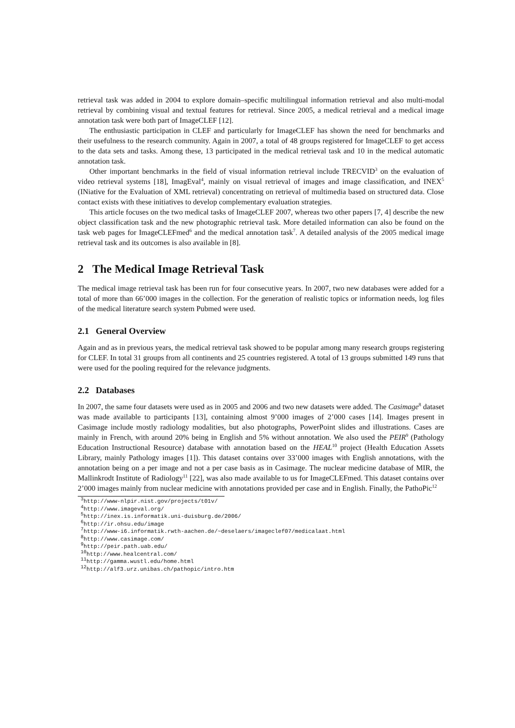retrieval task was added in 2004 to explore domain–specific multilingual information retrieval and also multi-modal retrieval by combining visual and textual features for retrieval. Since 2005, a medical retrieval and a medical image annotation task were both part of ImageCLEF [12].
The enthusiastic participation in CLEF and particularly for ImageCLEF has shown the need for benchmarks and their usefulness to the research community. Again in 2007, a total of 48 groups registered for ImageCLEF to get access to the data sets and tasks. Among these, 13 participated in the medical retrieval task and 10 in the medical automatic annotation task.
Other important benchmarks in the field of visual information retrieval include TRECVID<sup>3</sup> on the evaluation of video retrieval systems [18], ImagEval<sup>4</sup>, mainly on visual retrieval of images and image classification, and INEX<sup>5</sup> (INiative for the Evaluation of XML retrieval) concentrating on retrieval of multimedia based on structured data. Close contact exists with these initiatives to develop complementary evaluation strategies.
This article focuses on the two medical tasks of ImageCLEF 2007, whereas two other papers [7, 4] describe the new object classification task and the new photographic retrieval task. More detailed information can also be found on the task web pages for ImageCLEFmed<sup>6</sup> and the medical annotation task<sup>7</sup>. A detailed analysis of the 2005 medical image retrieval task and its outcomes is also available in [8].
2 The Medical Image Retrieval Task
The medical image retrieval task has been run for four consecutive years. In 2007, two new databases were added for a total of more than 66’000 images in the collection. For the generation of realistic topics or information needs, log files of the medical literature search system Pubmed were used.
2.1 General Overview
Again and as in previous years, the medical retrieval task showed to be popular among many research groups registering for CLEF. In total 31 groups from all continents and 25 countries registered. A total of 13 groups submitted 149 runs that were used for the pooling required for the relevance judgments.
2.2 Databases
In 2007, the same four datasets were used as in 2005 and 2006 and two new datasets were added. The Casimage<sup>8</sup> dataset was made available to participants [13], containing almost 9’000 images of 2’000 cases [14]. Images present in Casimage include mostly radiology modalities, but also photographs, PowerPoint slides and illustrations. Cases are mainly in French, with around 20% being in English and 5% without annotation. We also used the PEIR<sup>9</sup> (Pathology Education Instructional Resource) database with annotation based on the HEAL<sup>10</sup> project (Health Education Assets Library, mainly Pathology images [1]). This dataset contains over 33’000 images with English annotations, with the annotation being on a per image and not a per case basis as in Casimage. The nuclear medicine database of MIR, the Mallinkrodt Institute of Radiology<sup>11</sup> [22], was also made available to us for ImageCLEFmed. This dataset contains over 2’000 images mainly from nuclear medicine with annotations provided per case and in English. Finally, the PathoPic<sup>12</sup>
<sup>3</sup> http://www-nlpir.nist.gov/projects/t01v/
<sup>4</sup> http://www.imageval.org/
<sup>5</sup> http://inex.is.informatik.uni-duisburg.de/2006/
<sup>6</sup> http://ir.ohsu.edu/image
<sup>7</sup> http://www-i6.informatik.rwth-aachen.de/~deselaers/imageclef07/medicalaat.html
<sup>8</sup> http://www.casimage.com/
<sup>9</sup> http://peir.path.uab.edu/
<sup>10</sup> http://www.healcentral.com/
<sup>11</sup> http://gamma.wustl.edu/home.html
<sup>12</sup> http://alf3.urz.unibas.ch/pathopic/intro.htm